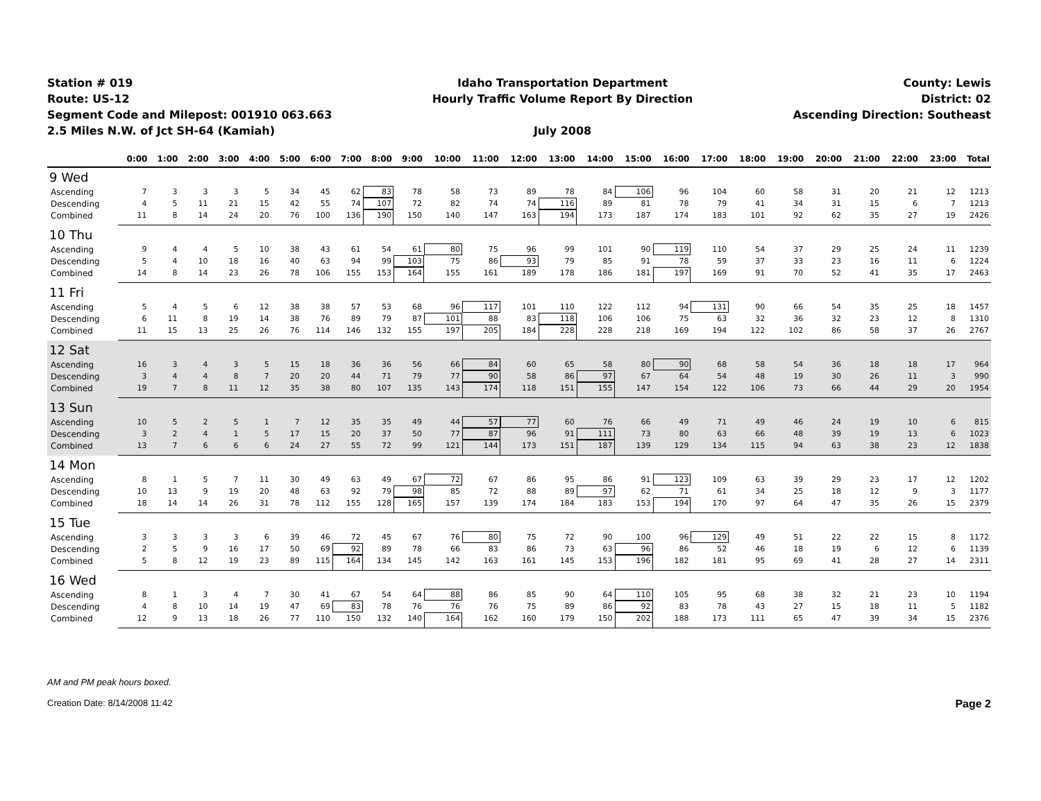Station # 019
Route: US-12
Segment Code and Milepost: 001910 063.663
2.5 Miles N.W. of Jct SH-64 (Kamiah)
Idaho Transportation Department
Hourly Traffic Volume Report By Direction
July 2008
County: Lewis
District: 02
Ascending Direction: Southeast
| | 0:00 | 1:00 | 2:00 | 3:00 | 4:00 | 5:00 | 6:00 | 7:00 | 8:00 | 9:00 | 10:00 | 11:00 | 12:00 | 13:00 | 14:00 | 15:00 | 16:00 | 17:00 | 18:00 | 19:00 | 20:00 | 21:00 | 22:00 | 23:00 | Total |
| --- | --- | --- | --- | --- | --- | --- | --- | --- | --- | --- | --- | --- | --- | --- | --- | --- | --- | --- | --- | --- | --- | --- | --- | --- | --- |
| 9 Wed | | | | | | | | | | | | | | | | | | | | | | | | | |
| Ascending | 7 | 3 | 3 | 3 | 5 | 34 | 45 | 62 | 83 | 78 | 58 | 73 | 89 | 78 | 84 | 106 | 96 | 104 | 60 | 58 | 31 | 20 | 21 | 12 | 1213 |
| Descending | 4 | 5 | 11 | 21 | 15 | 42 | 55 | 74 | 107 | 72 | 82 | 74 | 74 | 116 | 89 | 81 | 78 | 79 | 41 | 34 | 31 | 15 | 6 | 7 | 1213 |
| Combined | 11 | 8 | 14 | 24 | 20 | 76 | 100 | 136 | 190 | 150 | 140 | 147 | 163 | 194 | 173 | 187 | 174 | 183 | 101 | 92 | 62 | 35 | 27 | 19 | 2426 |
| 10 Thu | | | | | | | | | | | | | | | | | | | | | | | | | |
| Ascending | 9 | 4 | 4 | 5 | 10 | 38 | 43 | 61 | 54 | 61 | 80 | 75 | 96 | 99 | 101 | 90 | 119 | 110 | 54 | 37 | 29 | 25 | 24 | 11 | 1239 |
| Descending | 5 | 4 | 10 | 18 | 16 | 40 | 63 | 94 | 99 | 103 | 75 | 86 | 93 | 79 | 85 | 91 | 78 | 59 | 37 | 33 | 23 | 16 | 11 | 6 | 1224 |
| Combined | 14 | 8 | 14 | 23 | 26 | 78 | 106 | 155 | 153 | 164 | 155 | 161 | 189 | 178 | 186 | 181 | 197 | 169 | 91 | 70 | 52 | 41 | 35 | 17 | 2463 |
| 11 Fri | | | | | | | | | | | | | | | | | | | | | | | | | |
| Ascending | 5 | 4 | 5 | 6 | 12 | 38 | 38 | 57 | 53 | 68 | 96 | 117 | 101 | 110 | 122 | 112 | 94 | 131 | 90 | 66 | 54 | 35 | 25 | 18 | 1457 |
| Descending | 6 | 11 | 8 | 19 | 14 | 38 | 76 | 89 | 79 | 87 | 101 | 88 | 83 | 118 | 106 | 106 | 75 | 63 | 32 | 36 | 32 | 23 | 12 | 8 | 1310 |
| Combined | 11 | 15 | 13 | 25 | 26 | 76 | 114 | 146 | 132 | 155 | 197 | 205 | 184 | 228 | 228 | 218 | 169 | 194 | 122 | 102 | 86 | 58 | 37 | 26 | 2767 |
| 12 Sat | | | | | | | | | | | | | | | | | | | | | | | | | |
| Ascending | 16 | 3 | 4 | 3 | 5 | 15 | 18 | 36 | 36 | 56 | 66 | 84 | 60 | 65 | 58 | 80 | 90 | 68 | 58 | 54 | 36 | 18 | 18 | 17 | 964 |
| Descending | 3 | 4 | 4 | 8 | 7 | 20 | 20 | 44 | 71 | 79 | 77 | 90 | 58 | 86 | 97 | 67 | 64 | 54 | 48 | 19 | 30 | 26 | 11 | 3 | 990 |
| Combined | 19 | 7 | 8 | 11 | 12 | 35 | 38 | 80 | 107 | 135 | 143 | 174 | 118 | 151 | 155 | 147 | 154 | 122 | 106 | 73 | 66 | 44 | 29 | 20 | 1954 |
| 13 Sun | | | | | | | | | | | | | | | | | | | | | | | | | |
| Ascending | 10 | 5 | 2 | 5 | 1 | 7 | 12 | 35 | 35 | 49 | 44 | 57 | 77 | 60 | 76 | 66 | 49 | 71 | 49 | 46 | 24 | 19 | 10 | 6 | 815 |
| Descending | 3 | 2 | 4 | 1 | 5 | 17 | 15 | 20 | 37 | 50 | 77 | 87 | 96 | 91 | 111 | 73 | 80 | 63 | 66 | 48 | 39 | 19 | 13 | 6 | 1023 |
| Combined | 13 | 7 | 6 | 6 | 6 | 24 | 27 | 55 | 72 | 99 | 121 | 144 | 173 | 151 | 187 | 139 | 129 | 134 | 115 | 94 | 63 | 38 | 23 | 12 | 1838 |
| 14 Mon | | | | | | | | | | | | | | | | | | | | | | | | | |
| Ascending | 8 | 1 | 5 | 7 | 11 | 30 | 49 | 63 | 49 | 67 | 72 | 67 | 86 | 95 | 86 | 91 | 123 | 109 | 63 | 39 | 29 | 23 | 17 | 12 | 1202 |
| Descending | 10 | 13 | 9 | 19 | 20 | 48 | 63 | 92 | 79 | 98 | 85 | 72 | 88 | 89 | 97 | 62 | 71 | 61 | 34 | 25 | 18 | 12 | 9 | 3 | 1177 |
| Combined | 18 | 14 | 14 | 26 | 31 | 78 | 112 | 155 | 128 | 165 | 157 | 139 | 174 | 184 | 183 | 153 | 194 | 170 | 97 | 64 | 47 | 35 | 26 | 15 | 2379 |
| 15 Tue | | | | | | | | | | | | | | | | | | | | | | | | | |
| Ascending | 3 | 3 | 3 | 3 | 6 | 39 | 46 | 72 | 45 | 67 | 76 | 80 | 75 | 72 | 90 | 100 | 96 | 129 | 49 | 51 | 22 | 22 | 15 | 8 | 1172 |
| Descending | 2 | 5 | 9 | 16 | 17 | 50 | 69 | 92 | 89 | 78 | 66 | 83 | 86 | 73 | 63 | 96 | 86 | 52 | 46 | 18 | 19 | 6 | 12 | 6 | 1139 |
| Combined | 5 | 8 | 12 | 19 | 23 | 89 | 115 | 164 | 134 | 145 | 142 | 163 | 161 | 145 | 153 | 196 | 182 | 181 | 95 | 69 | 41 | 28 | 27 | 14 | 2311 |
| 16 Wed | | | | | | | | | | | | | | | | | | | | | | | | | |
| Ascending | 8 | 1 | 3 | 4 | 7 | 30 | 41 | 67 | 54 | 64 | 88 | 86 | 85 | 90 | 64 | 110 | 105 | 95 | 68 | 38 | 32 | 21 | 23 | 10 | 1194 |
| Descending | 4 | 8 | 10 | 14 | 19 | 47 | 69 | 83 | 78 | 76 | 76 | 76 | 75 | 89 | 86 | 92 | 83 | 78 | 43 | 27 | 15 | 18 | 11 | 5 | 1182 |
| Combined | 12 | 9 | 13 | 18 | 26 | 77 | 110 | 150 | 132 | 140 | 164 | 162 | 160 | 179 | 150 | 202 | 188 | 173 | 111 | 65 | 47 | 39 | 34 | 15 | 2376 |
AM and PM peak hours boxed.
Creation Date: 8/14/2008 11:42 Page 2